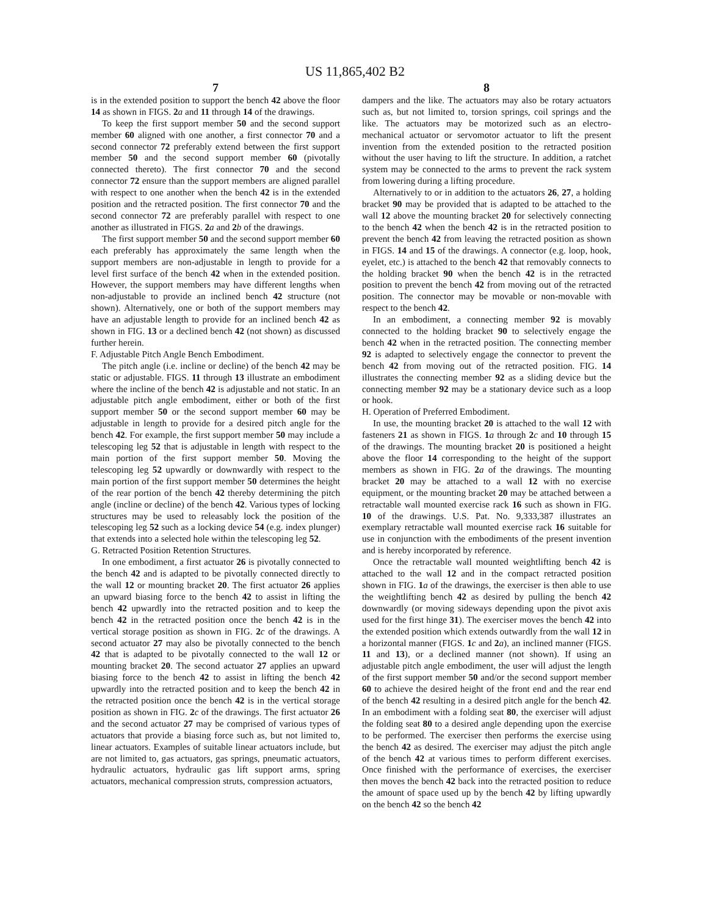US 11,865,402 B2
7
is in the extended position to support the bench 42 above the floor 14 as shown in FIGS. 2 a and 11 through 14 of the drawings.
To keep the first support member 50 and the second support member 60 aligned with one another, a first connector 70 and a second connector 72 preferably extend between the first support member 50 and the second support member 60 (pivotally connected thereto). The first connector 70 and the second connector 72 ensure than the support members are aligned parallel with respect to one another when the bench 42 is in the extended position and the retracted position. The first connector 70 and the second connector 72 are preferably parallel with respect to one another as illustrated in FIGS. 2 a and 2 b of the drawings.
The first support member 50 and the second support member 60 each preferably has approximately the same length when the support members are non-adjustable in length to provide for a level first surface of the bench 42 when in the extended position. However, the support members may have different lengths when non-adjustable to provide an inclined bench 42 structure (not shown). Alternatively, one or both of the support members may have an adjustable length to provide for an inclined bench 42 as shown in FIG. 13 or a declined bench 42 (not shown) as discussed further herein.
F. Adjustable Pitch Angle Bench Embodiment.
The pitch angle (i.e. incline or decline) of the bench 42 may be static or adjustable. FIGS. 11 through 13 illustrate an embodiment where the incline of the bench 42 is adjustable and not static. In an adjustable pitch angle embodiment, either or both of the first support member 50 or the second support member 60 may be adjustable in length to provide for a desired pitch angle for the bench 42. For example, the first support member 50 may include a telescoping leg 52 that is adjustable in length with respect to the main portion of the first support member 50. Moving the telescoping leg 52 upwardly or downwardly with respect to the main portion of the first support member 50 determines the height of the rear portion of the bench 42 thereby determining the pitch angle (incline or decline) of the bench 42. Various types of locking structures may be used to releasably lock the position of the telescoping leg 52 such as a locking device 54 (e.g. index plunger) that extends into a selected hole within the telescoping leg 52.
G. Retracted Position Retention Structures.
In one embodiment, a first actuator 26 is pivotally connected to the bench 42 and is adapted to be pivotally connected directly to the wall 12 or mounting bracket 20. The first actuator 26 applies an upward biasing force to the bench 42 to assist in lifting the bench 42 upwardly into the retracted position and to keep the bench 42 in the retracted position once the bench 42 is in the vertical storage position as shown in FIG. 2 c of the drawings. A second actuator 27 may also be pivotally connected to the bench 42 that is adapted to be pivotally connected to the wall 12 or mounting bracket 20. The second actuator 27 applies an upward biasing force to the bench 42 to assist in lifting the bench 42 upwardly into the retracted position and to keep the bench 42 in the retracted position once the bench 42 is in the vertical storage position as shown in FIG. 2 c of the drawings. The first actuator 26 and the second actuator 27 may be comprised of various types of actuators that provide a biasing force such as, but not limited to, linear actuators. Examples of suitable linear actuators include, but are not limited to, gas actuators, gas springs, pneumatic actuators, hydraulic actuators, hydraulic gas lift support arms, spring actuators, mechanical compression struts, compression actuators,
8
dampers and the like. The actuators may also be rotary actuators such as, but not limited to, torsion springs, coil springs and the like. The actuators may be motorized such as an electro-mechanical actuator or servomotor actuator to lift the present invention from the extended position to the retracted position without the user having to lift the structure. In addition, a ratchet system may be connected to the arms to prevent the rack system from lowering during a lifting procedure.
Alternatively to or in addition to the actuators 26, 27, a holding bracket 90 may be provided that is adapted to be attached to the wall 12 above the mounting bracket 20 for selectively connecting to the bench 42 when the bench 42 is in the retracted position to prevent the bench 42 from leaving the retracted position as shown in FIGS. 14 and 15 of the drawings. A connector (e.g. loop, hook, eyelet, etc.) is attached to the bench 42 that removably connects to the holding bracket 90 when the bench 42 is in the retracted position to prevent the bench 42 from moving out of the retracted position. The connector may be movable or non-movable with respect to the bench 42.
In an embodiment, a connecting member 92 is movably connected to the holding bracket 90 to selectively engage the bench 42 when in the retracted position. The connecting member 92 is adapted to selectively engage the connector to prevent the bench 42 from moving out of the retracted position. FIG. 14 illustrates the connecting member 92 as a sliding device but the connecting member 92 may be a stationary device such as a loop or hook.
H. Operation of Preferred Embodiment.
In use, the mounting bracket 20 is attached to the wall 12 with fasteners 21 as shown in FIGS. 1 a through 2 c and 10 through 15 of the drawings. The mounting bracket 20 is positioned a height above the floor 14 corresponding to the height of the support members as shown in FIG. 2 a of the drawings. The mounting bracket 20 may be attached to a wall 12 with no exercise equipment, or the mounting bracket 20 may be attached between a retractable wall mounted exercise rack 16 such as shown in FIG. 10 of the drawings. U.S. Pat. No. 9,333,387 illustrates an exemplary retractable wall mounted exercise rack 16 suitable for use in conjunction with the embodiments of the present invention and is hereby incorporated by reference.
Once the retractable wall mounted weightlifting bench 42 is attached to the wall 12 and in the compact retracted position shown in FIG. 1 a of the drawings, the exerciser is then able to use the weightlifting bench 42 as desired by pulling the bench 42 downwardly (or moving sideways depending upon the pivot axis used for the first hinge 31). The exerciser moves the bench 42 into the extended position which extends outwardly from the wall 12 in a horizontal manner (FIGS. 1 c and 2 a), an inclined manner (FIGS. 11 and 13), or a declined manner (not shown). If using an adjustable pitch angle embodiment, the user will adjust the length of the first support member 50 and/or the second support member 60 to achieve the desired height of the front end and the rear end of the bench 42 resulting in a desired pitch angle for the bench 42. In an embodiment with a folding seat 80, the exerciser will adjust the folding seat 80 to a desired angle depending upon the exercise to be performed. The exerciser then performs the exercise using the bench 42 as desired. The exerciser may adjust the pitch angle of the bench 42 at various times to perform different exercises. Once finished with the performance of exercises, the exerciser then moves the bench 42 back into the retracted position to reduce the amount of space used up by the bench 42 by lifting upwardly on the bench 42 so the bench 42